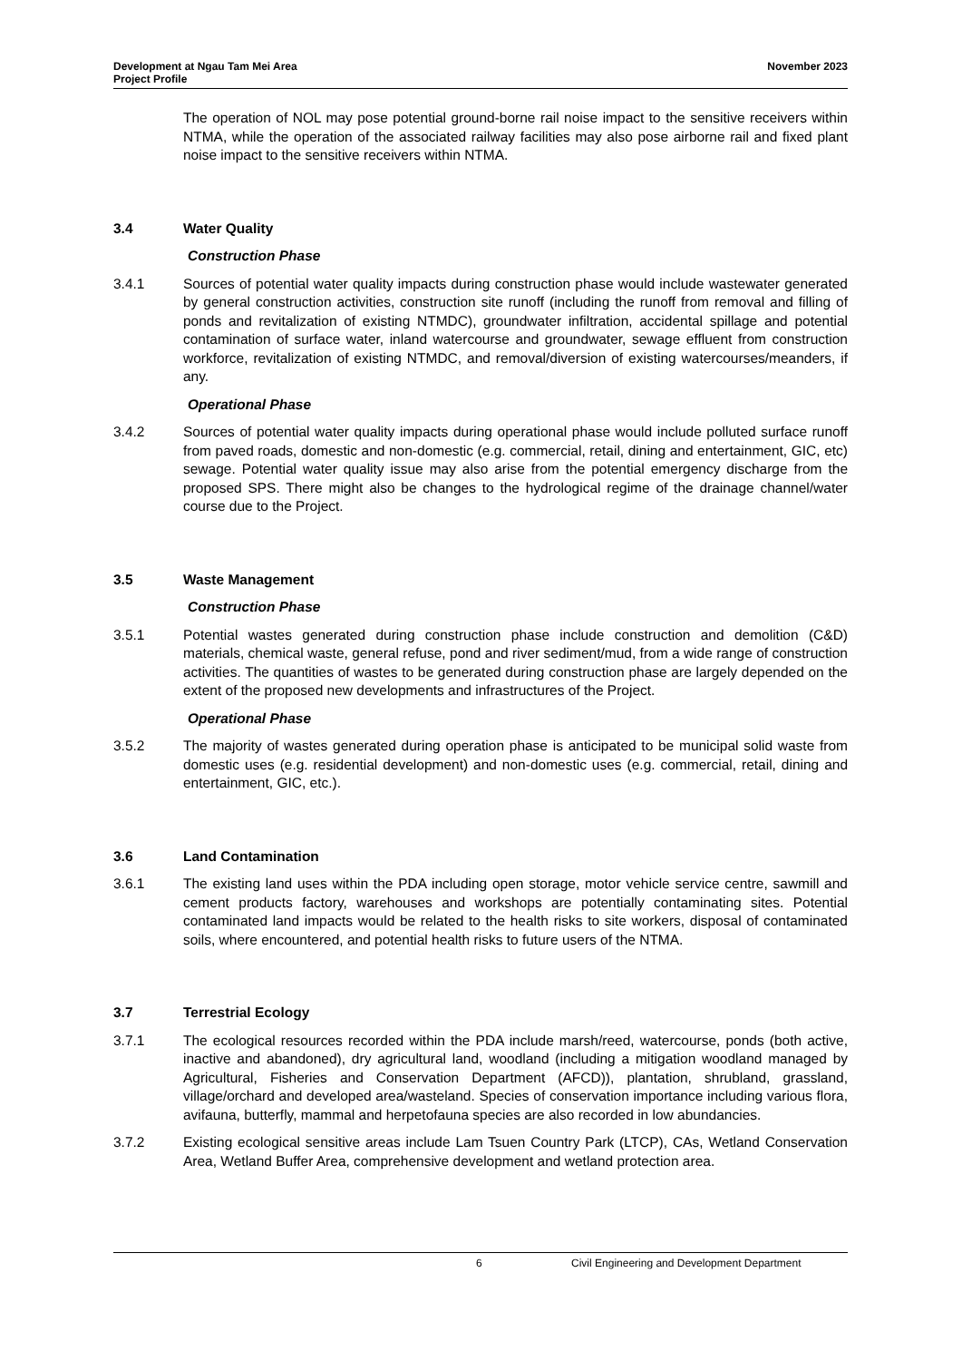Development at Ngau Tam Mei Area
Project Profile
November 2023
The operation of NOL may pose potential ground-borne rail noise impact to the sensitive receivers within NTMA, while the operation of the associated railway facilities may also pose airborne rail and fixed plant noise impact to the sensitive receivers within NTMA.
3.4 Water Quality
Construction Phase
3.4.1 Sources of potential water quality impacts during construction phase would include wastewater generated by general construction activities, construction site runoff (including the runoff from removal and filling of ponds and revitalization of existing NTMDC), groundwater infiltration, accidental spillage and potential contamination of surface water, inland watercourse and groundwater, sewage effluent from construction workforce, revitalization of existing NTMDC, and removal/diversion of existing watercourses/meanders, if any.
Operational Phase
3.4.2 Sources of potential water quality impacts during operational phase would include polluted surface runoff from paved roads, domestic and non-domestic (e.g. commercial, retail, dining and entertainment, GIC, etc) sewage. Potential water quality issue may also arise from the potential emergency discharge from the proposed SPS. There might also be changes to the hydrological regime of the drainage channel/water course due to the Project.
3.5 Waste Management
Construction Phase
3.5.1 Potential wastes generated during construction phase include construction and demolition (C&D) materials, chemical waste, general refuse, pond and river sediment/mud, from a wide range of construction activities. The quantities of wastes to be generated during construction phase are largely depended on the extent of the proposed new developments and infrastructures of the Project.
Operational Phase
3.5.2 The majority of wastes generated during operation phase is anticipated to be municipal solid waste from domestic uses (e.g. residential development) and non-domestic uses (e.g. commercial, retail, dining and entertainment, GIC, etc.).
3.6 Land Contamination
3.6.1 The existing land uses within the PDA including open storage, motor vehicle service centre, sawmill and cement products factory, warehouses and workshops are potentially contaminating sites. Potential contaminated land impacts would be related to the health risks to site workers, disposal of contaminated soils, where encountered, and potential health risks to future users of the NTMA.
3.7 Terrestrial Ecology
3.7.1 The ecological resources recorded within the PDA include marsh/reed, watercourse, ponds (both active, inactive and abandoned), dry agricultural land, woodland (including a mitigation woodland managed by Agricultural, Fisheries and Conservation Department (AFCD)), plantation, shrubland, grassland, village/orchard and developed area/wasteland. Species of conservation importance including various flora, avifauna, butterfly, mammal and herpetofauna species are also recorded in low abundancies.
3.7.2 Existing ecological sensitive areas include Lam Tsuen Country Park (LTCP), CAs, Wetland Conservation Area, Wetland Buffer Area, comprehensive development and wetland protection area.
6 Civil Engineering and Development Department